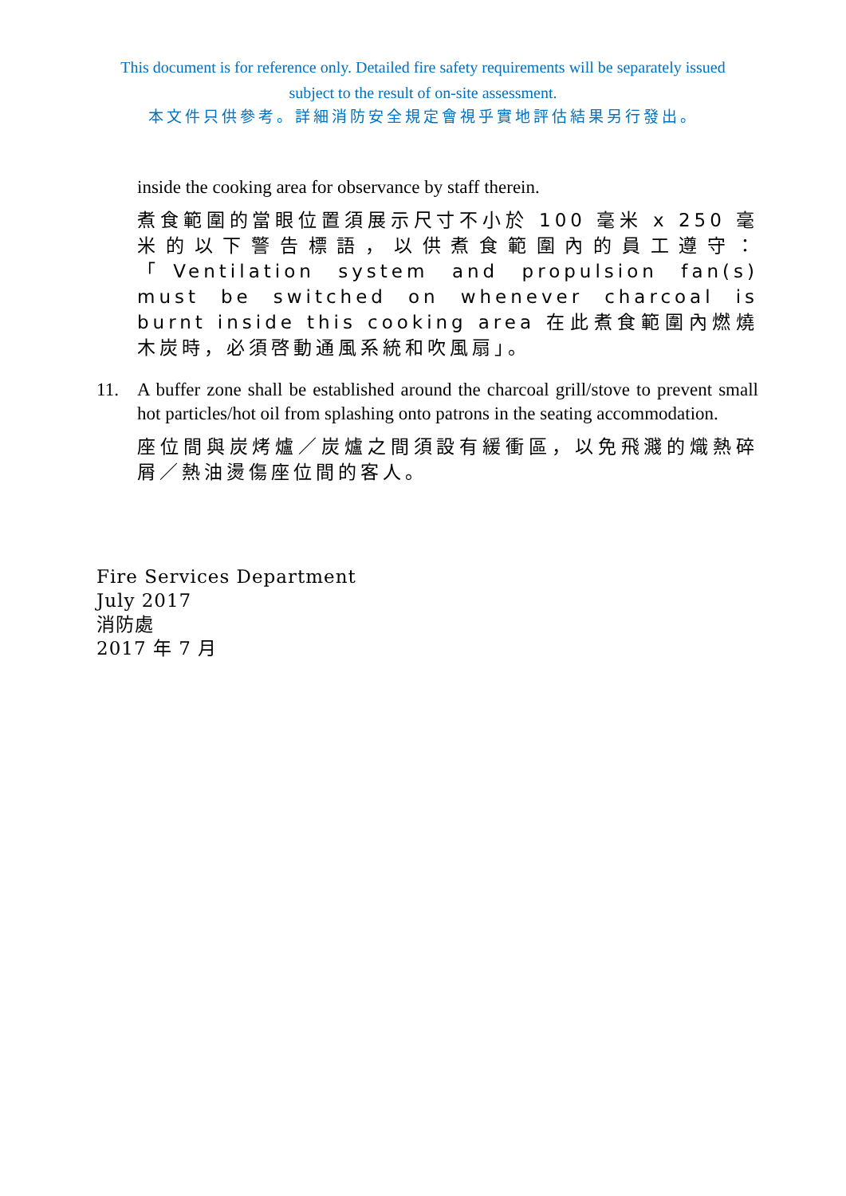This document is for reference only. Detailed fire safety requirements will be separately issued
subject to the result of on-site assessment.
本文件只供參考。詳細消防安全規定會視乎實地評估結果另行發出。
inside the cooking area for observance by staff therein.
煮食範圍的當眼位置須展示尺寸不小於 100 毫米 x 250 毫米的以下警告標語，以供煮食範圍內的員工遵守：「Ventilation system and propulsion fan(s) must be switched on whenever charcoal is burnt inside this cooking area 在此煮食範圍內燃燒木炭時，必須啓動通風系統和吹風扇」。
11. A buffer zone shall be established around the charcoal grill/stove to prevent small hot particles/hot oil from splashing onto patrons in the seating accommodation.
座位間與炭烤爐／炭爐之間須設有緩衝區，以免飛濺的熾熱碎屑／熱油燙傷座位間的客人。
Fire Services Department
July 2017
消防處
2017 年 7 月